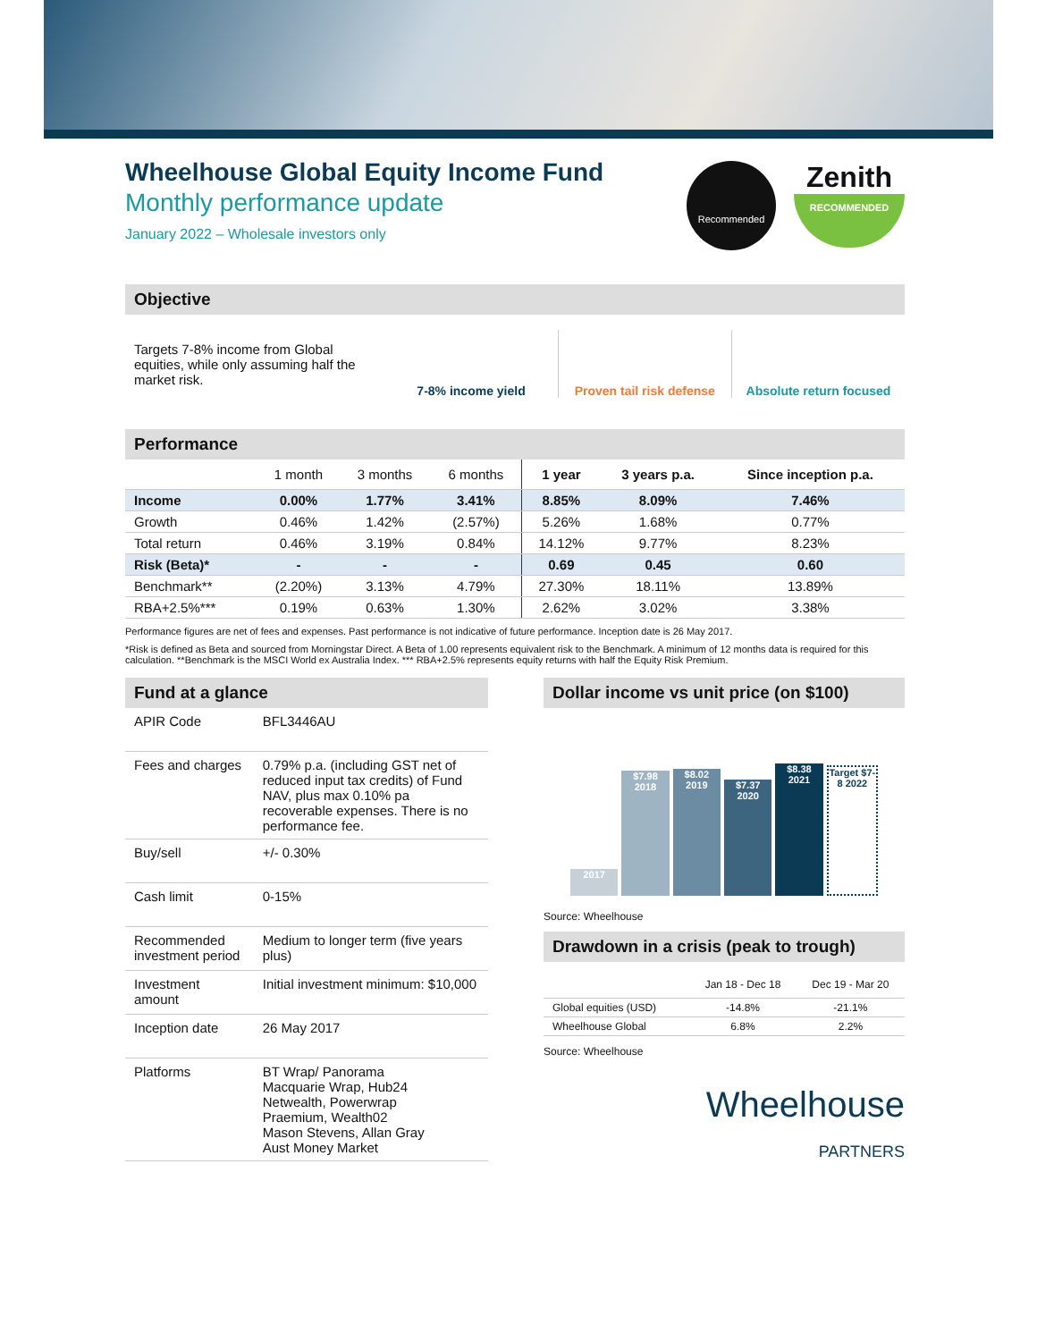Wheelhouse Global Equity Income Fund
Monthly performance update
January 2022 – Wholesale investors only
Recommended
Zenith
RECOMMENDED
Objective
Targets 7-8% income from Global equities, while only assuming half the market risk.
7-8% income yield Proven tail risk defense Absolute return focused
Performance
| | 1 month | 3 months | 6 months | 1 year | 3 years p.a. | Since inception p.a. |
| --- | --- | --- | --- | --- | --- | --- |
| Income | 0.00% | 1.77% | 3.41% | 8.85% | 8.09% | 7.46% |
| Growth | 0.46% | 1.42% | (2.57%) | 5.26% | 1.68% | 0.77% |
| Total return | 0.46% | 3.19% | 0.84% | 14.12% | 9.77% | 8.23% |
| Risk (Beta)* | - | - | - | 0.69 | 0.45 | 0.60 |
| Benchmark** | (2.20%) | 3.13% | 4.79% | 27.30% | 18.11% | 13.89% |
| RBA+2.5%*** | 0.19% | 0.63% | 1.30% | 2.62% | 3.02% | 3.38% |
Performance figures are net of fees and expenses. Past performance is not indicative of future performance. Inception date is 26 May 2017.
*Risk is defined as Beta and sourced from Morningstar Direct. A Beta of 1.00 represents equivalent risk to the Benchmark. A minimum of 12 months data is required for this calculation. **Benchmark is the MSCI World ex Australia Index. *** RBA+2.5% represents equity returns with half the Equity Risk Premium.
Fund at a glance
| APIR Code | BFL3446AU |
| Fees and charges | 0.79% p.a. (including GST net of reduced input tax credits) of Fund NAV, plus max 0.10% pa recoverable expenses. There is no performance fee. |
| Buy/sell | +/- 0.30% |
| Cash limit | 0-15% |
| Recommended investment period | Medium to longer term (five years plus) |
| Investment amount | Initial investment minimum: $10,000 |
| Inception date | 26 May 2017 |
| Platforms | BT Wrap/ Panorama Macquarie Wrap, Hub24 Netwealth, Powerwrap Praemium, Wealth02 Mason Stevens, Allan Gray Aust Money Market |
Dollar income vs unit price (on $100)
2017
$7.98 2018
$8.02 2019
$7.37 2020
$8.38 2021
Target $7-8 2022
Source: Wheelhouse
Drawdown in a crisis (peak to trough)
| | Jan 18 - Dec 18 | Dec 19 - Mar 20 |
| --- | --- | --- |
| Global equities (USD) | -14.8% | -21.1% |
| Wheelhouse Global | 6.8% | 2.2% |
Source: Wheelhouse
Wheelhouse
PARTNERS